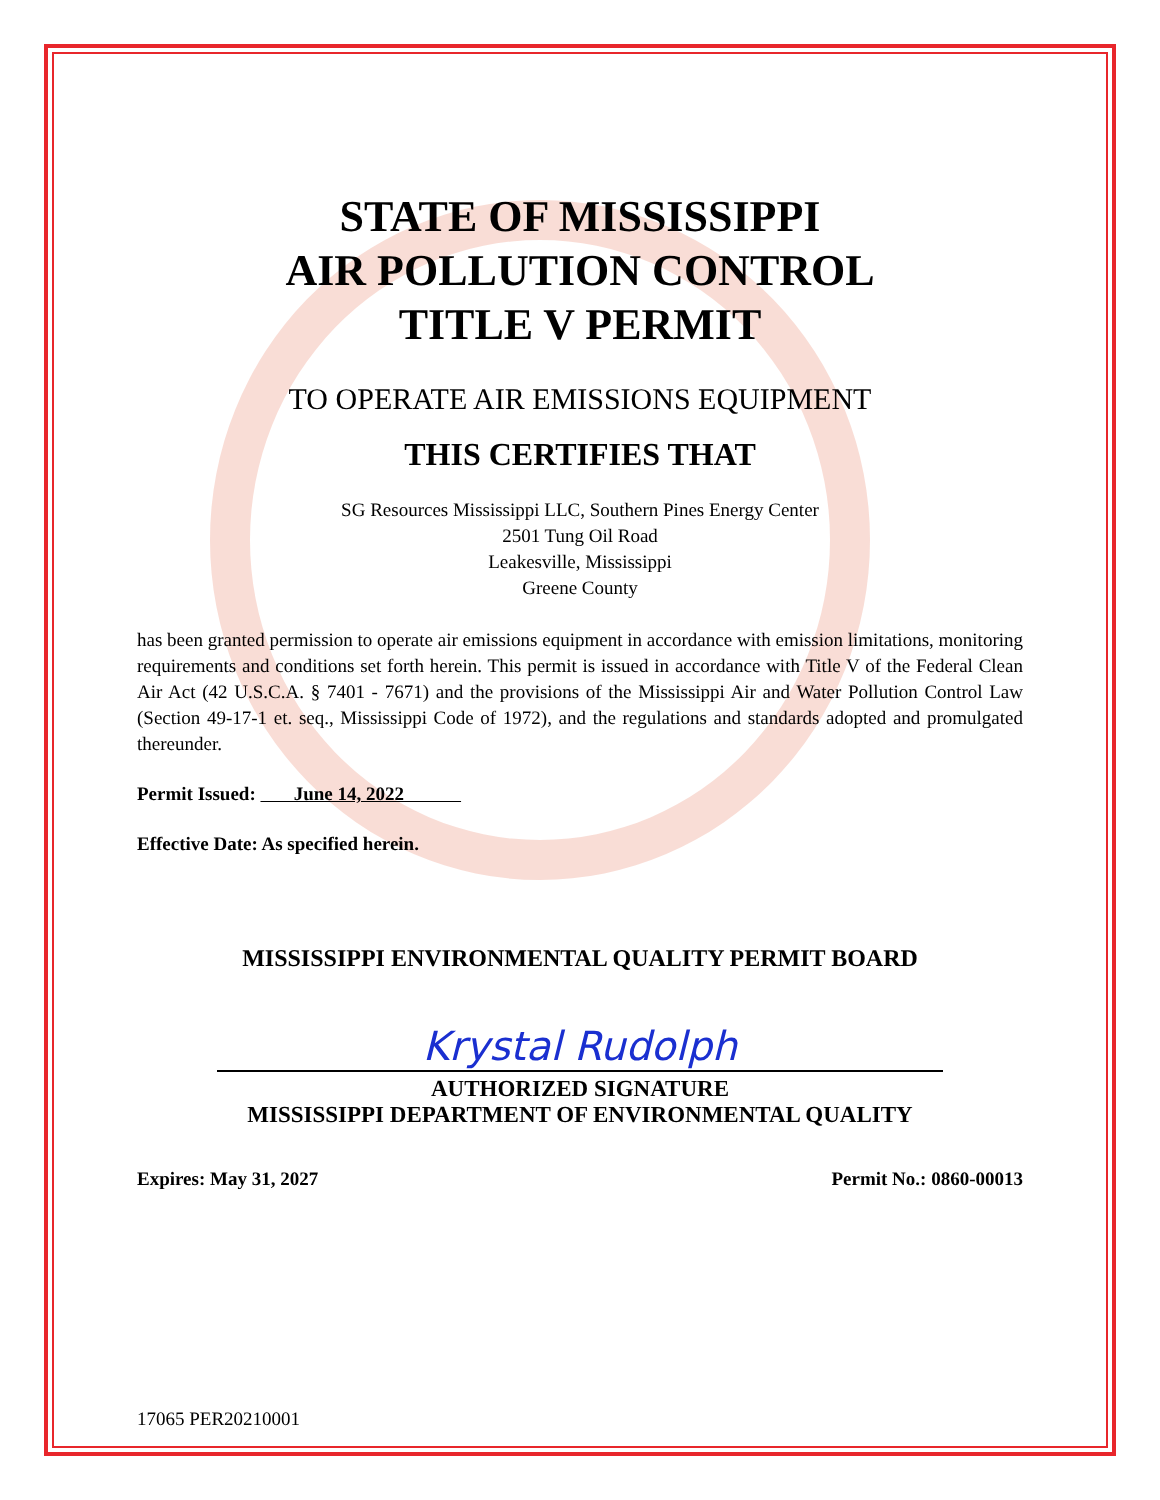STATE OF MISSISSIPPI
AIR POLLUTION CONTROL
TITLE V PERMIT
TO OPERATE AIR EMISSIONS EQUIPMENT
THIS CERTIFIES THAT
SG Resources Mississippi LLC, Southern Pines Energy Center
2501 Tung Oil Road
Leakesville, Mississippi
Greene County
has been granted permission to operate air emissions equipment in accordance with emission limitations, monitoring requirements and conditions set forth herein. This permit is issued in accordance with Title V of the Federal Clean Air Act (42 U.S.C.A. § 7401 - 7671) and the provisions of the Mississippi Air and Water Pollution Control Law (Section 49-17-1 et. seq., Mississippi Code of 1972), and the regulations and standards adopted and promulgated thereunder.
Permit Issued: June 14, 2022
Effective Date: As specified herein.
MISSISSIPPI ENVIRONMENTAL QUALITY PERMIT BOARD
Krystal Rudolph
AUTHORIZED SIGNATURE
MISSISSIPPI DEPARTMENT OF ENVIRONMENTAL QUALITY
Expires: May 31, 2027 Permit No.: 0860-00013
17065 PER20210001